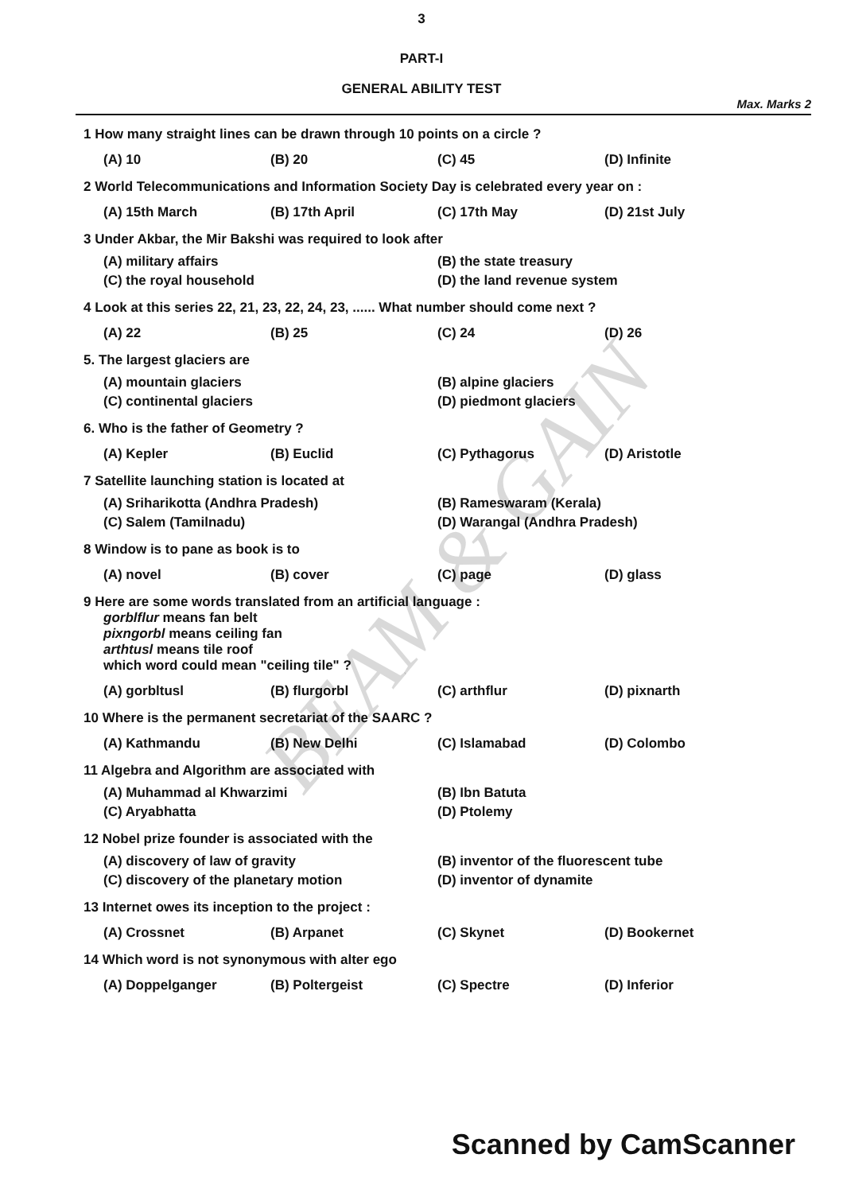BEAM & GAIN
3
PART-I
GENERAL ABILITY TEST
Max. Marks 2
1 How many straight lines can be drawn through 10 points on a circle ?
(A) 10 (B) 20 (C) 45 (D) Infinite
2 World Telecommunications and Information Society Day is celebrated every year on :
(A) 15th March (B) 17th April (C) 17th May (D) 21st July
3 Under Akbar, the Mir Bakshi was required to look after
(A) military affairs (B) the state treasury (C) the royal household (D) the land revenue system
4 Look at this series 22, 21, 23, 22, 24, 23, ...... What number should come next ?
(A) 22 (B) 25 (C) 24 (D) 26
5. The largest glaciers are
(A) mountain glaciers (B) alpine glaciers (C) continental glaciers (D) piedmont glaciers
6. Who is the father of Geometry ?
(A) Kepler (B) Euclid (C) Pythagorus (D) Aristotle
7 Satellite launching station is located at
(A) Sriharikotta (Andhra Pradesh) (B) Rameswaram (Kerala) (C) Salem (Tamilnadu) (D) Warangal (Andhra Pradesh)
8 Window is to pane as book is to
(A) novel (B) cover (C) page (D) glass
9 Here are some words translated from an artificial language :
gorblflur means fan belt
pixngorbl means ceiling fan
arthtusl means tile roof
which word could mean "ceiling tile" ?
(A) gorbltusl (B) flurgorbl (C) arthflur (D) pixnarth
10 Where is the permanent secretariat of the SAARC ?
(A) Kathmandu (B) New Delhi (C) Islamabad (D) Colombo
11 Algebra and Algorithm are associated with
(A) Muhammad al Khwarzimi (B) Ibn Batuta (C) Aryabhatta (D) Ptolemy
12 Nobel prize founder is associated with the
(A) discovery of law of gravity (B) inventor of the fluorescent tube (C) discovery of the planetary motion (D) inventor of dynamite
13 Internet owes its inception to the project :
(A) Crossnet (B) Arpanet (C) Skynet (D) Bookernet
14 Which word is not synonymous with alter ego
(A) Doppelganger (B) Poltergeist (C) Spectre (D) Inferior
Scanned by CamScanner